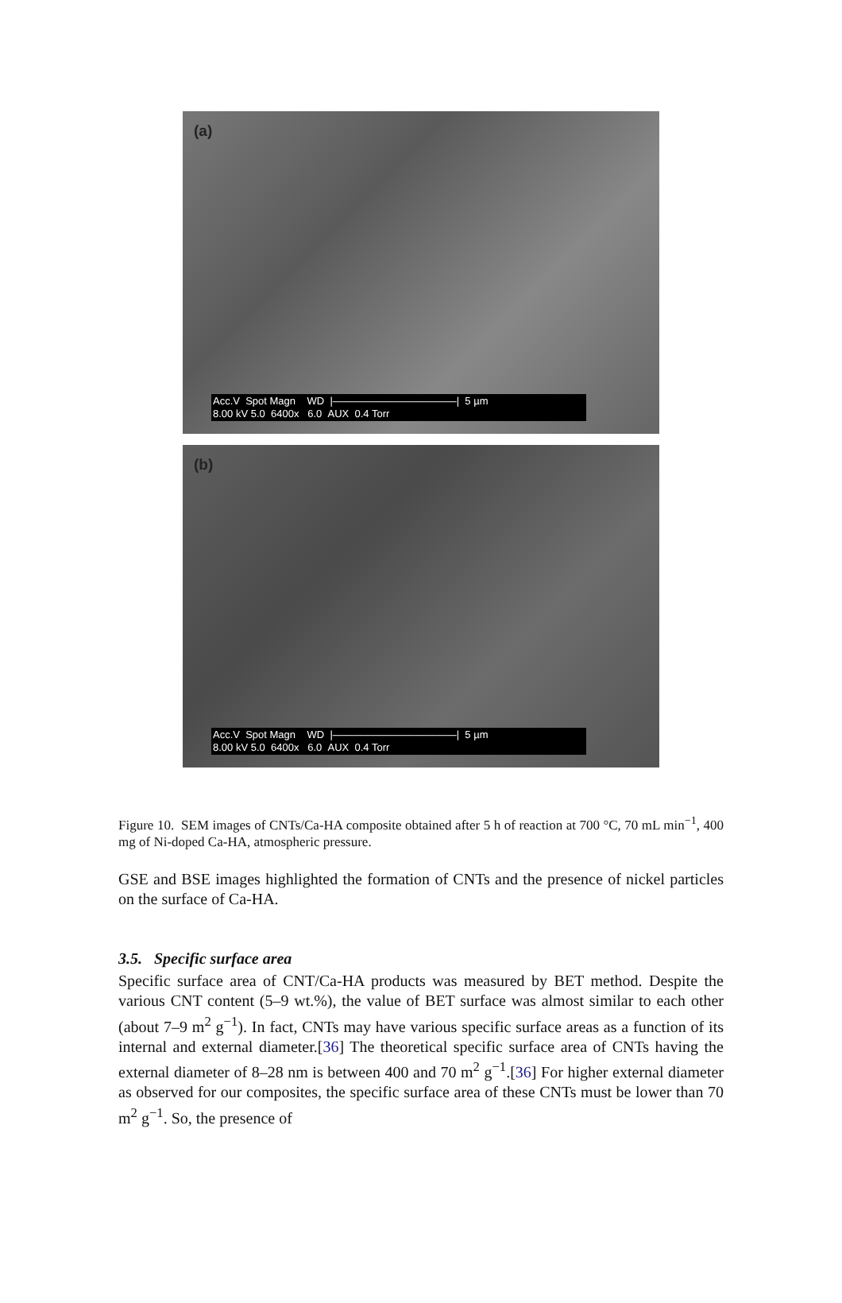(a)
Acc.V Spot Magn WD |————————————| 5 µm
8.00 kV 5.0 6400x 6.0 AUX 0.4 Torr
(b)
Acc.V Spot Magn WD |————————————| 5 µm
8.00 kV 5.0 6400x 6.0 AUX 0.4 Torr
Figure 10. SEM images of CNTs/Ca-HA composite obtained after 5 h of reaction at 700 °C, 70 mL min<sup>−1</sup>, 400 mg of Ni-doped Ca-HA, atmospheric pressure.
GSE and BSE images highlighted the formation of CNTs and the presence of nickel particles on the surface of Ca-HA.
3.5. Specific surface area
Specific surface area of CNT/Ca-HA products was measured by BET method. Despite the various CNT content (5–9 wt.%), the value of BET surface was almost similar to each other (about 7–9 m<sup>2</sup> g<sup>−1</sup>). In fact, CNTs may have various specific surface areas as a function of its internal and external diameter.[36] The theoretical specific surface area of CNTs having the external diameter of 8–28 nm is between 400 and 70 m<sup>2</sup> g<sup>−1</sup>.[36] For higher external diameter as observed for our composites, the specific surface area of these CNTs must be lower than 70 m<sup>2</sup> g<sup>−1</sup>. So, the presence of